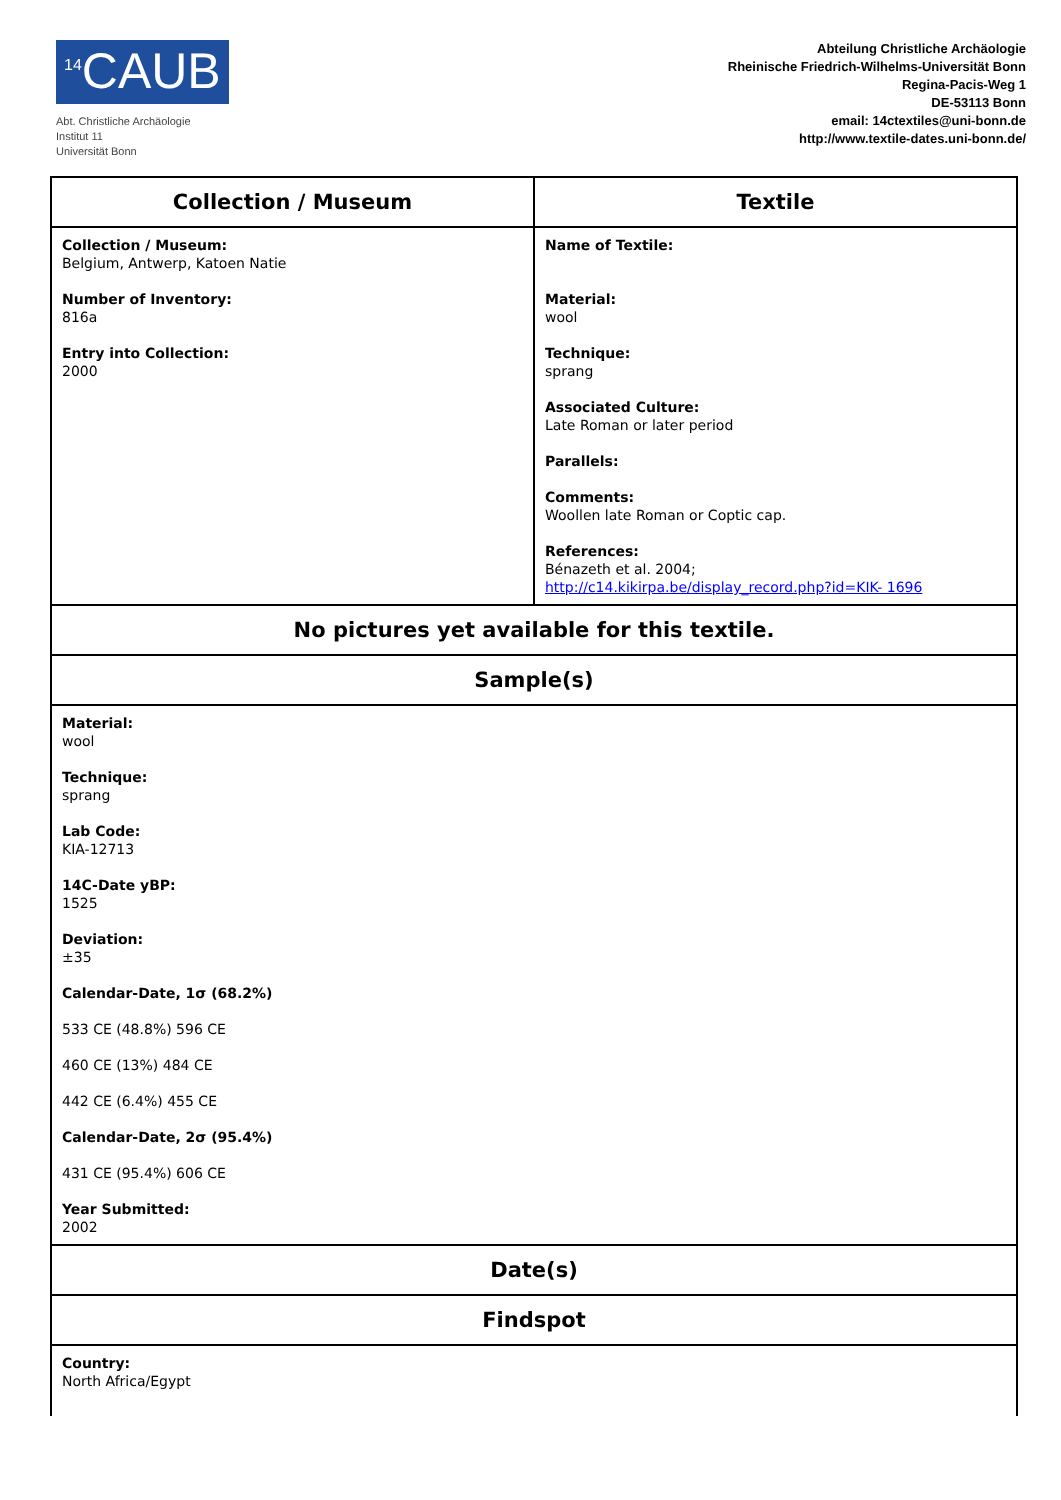<sup>14</sup>CAUB
Abt. Christliche Archäologie
Institut 11
Universität Bonn
Abteilung Christliche Archäologie
Rheinische Friedrich-Wilhelms-Universität Bonn
Regina-Pacis-Weg 1
DE-53113 Bonn
email: 14ctextiles@uni-bonn.de
http://www.textile-dates.uni-bonn.de/
| Collection / Museum | Textile |
| --- | --- |
| Collection / Museum: Belgium, Antwerp, Katoen Natie Number of Inventory: 816a Entry into Collection: 2000 | Name of Textile: Material: wool Technique: sprang Associated Culture: Late Roman or later period Parallels: Comments: Woollen late Roman or Coptic cap. References: Bénazeth et al. 2004; http://c14.kikirpa.be/display_record.php?id=KIK- 1696 |
| No pictures yet available for this textile. | |
| Sample(s) | |
| Material: wool Technique: sprang Lab Code: KIA-12713 14C-Date yBP: 1525 Deviation: ±35 Calendar-Date, 1σ (68.2%) 533 CE (48.8%) 596 CE 460 CE (13%) 484 CE 442 CE (6.4%) 455 CE Calendar-Date, 2σ (95.4%) 431 CE (95.4%) 606 CE Year Submitted: 2002 | |
| Date(s) | |
| Findspot | |
| Country: North Africa/Egypt | |